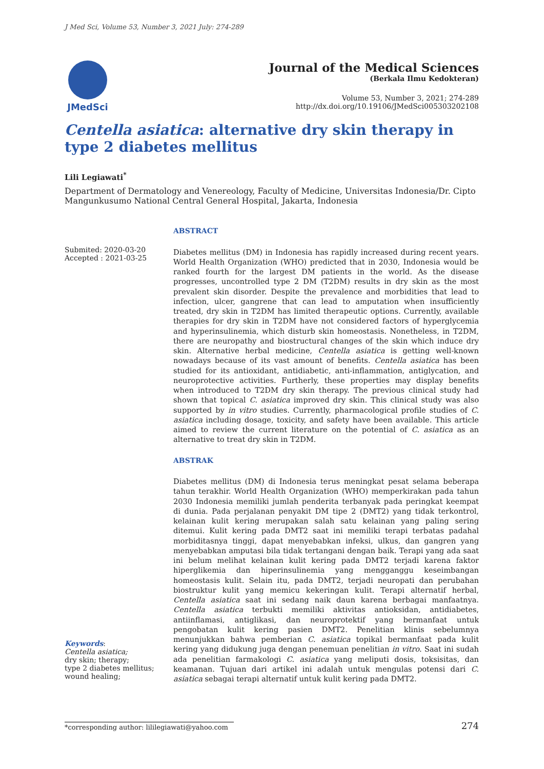J Med Sci, Volume 53, Number 3, 2021 July: 274-289
JMedSci
Journal of the Medical Sciences
(Berkala Ilmu Kedokteran)
Volume 53, Number 3, 2021; 274-289
http://dx.doi.org/10.19106/JMedSci005303202108
Centella asiatica: alternative dry skin therapy in type 2 diabetes mellitus
Lili Legiawati<sup>*</sup>
Department of Dermatology and Venereology, Faculty of Medicine, Universitas Indonesia/Dr. Cipto Mangunkusumo National Central General Hospital, Jakarta, Indonesia
Submited: 2020-03-20
Accepted : 2021-03-25
Keywords:
Centella asiatica;
dry skin; therapy;
type 2 diabetes mellitus;
wound healing;
ABSTRACT
Diabetes mellitus (DM) in Indonesia has rapidly increased during recent years. World Health Organization (WHO) predicted that in 2030, Indonesia would be ranked fourth for the largest DM patients in the world. As the disease progresses, uncontrolled type 2 DM (T2DM) results in dry skin as the most prevalent skin disorder. Despite the prevalence and morbidities that lead to infection, ulcer, gangrene that can lead to amputation when insufficiently treated, dry skin in T2DM has limited therapeutic options. Currently, available therapies for dry skin in T2DM have not considered factors of hyperglycemia and hyperinsulinemia, which disturb skin homeostasis. Nonetheless, in T2DM, there are neuropathy and biostructural changes of the skin which induce dry skin. Alternative herbal medicine, Centella asiatica is getting well-known nowadays because of its vast amount of benefits. Centella asiatica has been studied for its antioxidant, antidiabetic, anti-inflammation, antiglycation, and neuroprotective activities. Furtherly, these properties may display benefits when introduced to T2DM dry skin therapy. The previous clinical study had shown that topical C. asiatica improved dry skin. This clinical study was also supported by in vitro studies. Currently, pharmacological profile studies of C. asiatica including dosage, toxicity, and safety have been available. This article aimed to review the current literature on the potential of C. asiatica as an alternative to treat dry skin in T2DM.
ABSTRAK
Diabetes mellitus (DM) di Indonesia terus meningkat pesat selama beberapa tahun terakhir. World Health Organization (WHO) memperkirakan pada tahun 2030 Indonesia memiliki jumlah penderita terbanyak pada peringkat keempat di dunia. Pada perjalanan penyakit DM tipe 2 (DMT2) yang tidak terkontrol, kelainan kulit kering merupakan salah satu kelainan yang paling sering ditemui. Kulit kering pada DMT2 saat ini memiliki terapi terbatas padahal morbiditasnya tinggi, dapat menyebabkan infeksi, ulkus, dan gangren yang menyebabkan amputasi bila tidak tertangani dengan baik. Terapi yang ada saat ini belum melihat kelainan kulit kering pada DMT2 terjadi karena faktor hiperglikemia dan hiperinsulinemia yang mengganggu keseimbangan homeostasis kulit. Selain itu, pada DMT2, terjadi neuropati dan perubahan biostruktur kulit yang memicu kekeringan kulit. Terapi alternatif herbal, Centella asiatica saat ini sedang naik daun karena berbagai manfaatnya. Centella asiatica terbukti memiliki aktivitas antioksidan, antidiabetes, antiinflamasi, antiglikasi, dan neuroprotektif yang bermanfaat untuk pengobatan kulit kering pasien DMT2. Penelitian klinis sebelumnya menunjukkan bahwa pemberian C. asiatica topikal bermanfaat pada kulit kering yang didukung juga dengan penemuan penelitian in vitro. Saat ini sudah ada penelitian farmakologi C. asiatica yang meliputi dosis, toksisitas, dan keamanan. Tujuan dari artikel ini adalah untuk mengulas potensi dari C. asiatica sebagai terapi alternatif untuk kulit kering pada DMT2.
*corresponding author: lililegiawati@yahoo.com
274